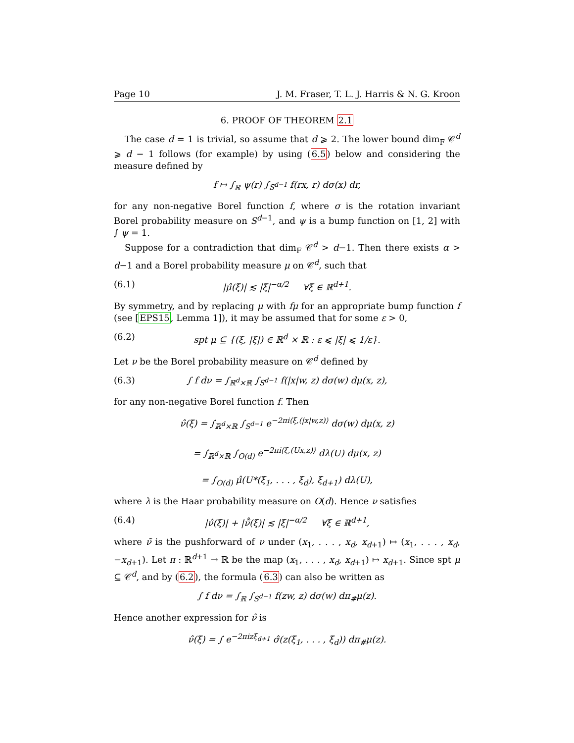Page 10 J. M. Fraser, T. L. J. Harris & N. G. Kroon
6. PROOF OF THEOREM 2.1
The case d = 1 is trivial, so assume that d ⩾ 2. The lower bound dim<sub>F</sub> 𝒞<sup>d</sup> ⩾ d − 1 follows (for example) by using (6.5) below and considering the measure defined by
f ↦ ∫<sub>ℝ</sub> ψ(r) ∫<sub>S<sup>d−1</sup></sub> f(rx, r) dσ(x) dr,
for any non-negative Borel function f, where σ is the rotation invariant Borel probability measure on S<sup>d−1</sup>, and ψ is a bump function on [1, 2] with ∫ ψ = 1.
Suppose for a contradiction that dim<sub>F</sub> 𝒞<sup>d</sup> > d−1. Then there exists α > d−1 and a Borel probability measure μ on 𝒞<sup>d</sup>, such that
(6.1) |μ̂(ξ)| ≲ |ξ|<sup>−α/2</sup> ∀ξ ∈ ℝ<sup>d+1</sup>.
By symmetry, and by replacing μ with fμ for an appropriate bump function f (see [EPS15, Lemma 1]), it may be assumed that for some ε > 0,
(6.2) spt μ ⊆ {(ξ, |ξ|) ∈ ℝ<sup>d</sup> × ℝ : ε ⩽ |ξ| ⩽ 1/ε}.
Let ν be the Borel probability measure on 𝒞<sup>d</sup> defined by
(6.3) ∫ f dν = ∫<sub>ℝ<sup>d</sup>×ℝ</sub> ∫<sub>S<sup>d−1</sup></sub> f(|x|w, z) dσ(w) dμ(x, z),
for any non-negative Borel function f. Then
ν̂(ξ) = ∫<sub>ℝ<sup>d</sup>×ℝ</sub> ∫<sub>S<sup>d−1</sup></sub> e<sup>−2πi⟨ξ,(|x|w,z)⟩</sup> dσ(w) dμ(x, z)
= ∫<sub>ℝ<sup>d</sup>×ℝ</sub> ∫<sub>O(d)</sub> e<sup>−2πi⟨ξ,(Ux,z)⟩</sup> dλ(U) dμ(x, z)
= ∫<sub>O(d)</sub> μ̂(U*(ξ<sub>1</sub>, . . . , ξ<sub>d</sub>), ξ<sub>d+1</sub>) dλ(U),
where λ is the Haar probability measure on O(d). Hence ν satisfies
(6.4) |ν̂(ξ)| + |ν̃̂(ξ)| ≲ |ξ|<sup>−α/2</sup> ∀ξ ∈ ℝ<sup>d+1</sup>,
where ν̃ is the pushforward of ν under (x<sub>1</sub>, . . . , x<sub>d</sub>, x<sub>d+1</sub>) ↦ (x<sub>1</sub>, . . . , x<sub>d</sub>, −x<sub>d+1</sub>). Let π : ℝ<sup>d+1</sup> → ℝ be the map (x<sub>1</sub>, . . . , x<sub>d</sub>, x<sub>d+1</sub>) ↦ x<sub>d+1</sub>. Since spt μ ⊆ 𝒞<sup>d</sup>, and by (6.2), the formula (6.3) can also be written as
∫ f dν = ∫<sub>ℝ</sub> ∫<sub>S<sup>d−1</sup></sub> f(zw, z) dσ(w) dπ<sub>#</sub>μ(z).
Hence another expression for ν̂ is
ν̂(ξ) = ∫ e<sup>−2πizξ<sub>d+1</sub></sup> σ̂(z(ξ<sub>1</sub>, . . . , ξ<sub>d</sub>)) dπ<sub>#</sub>μ(z).